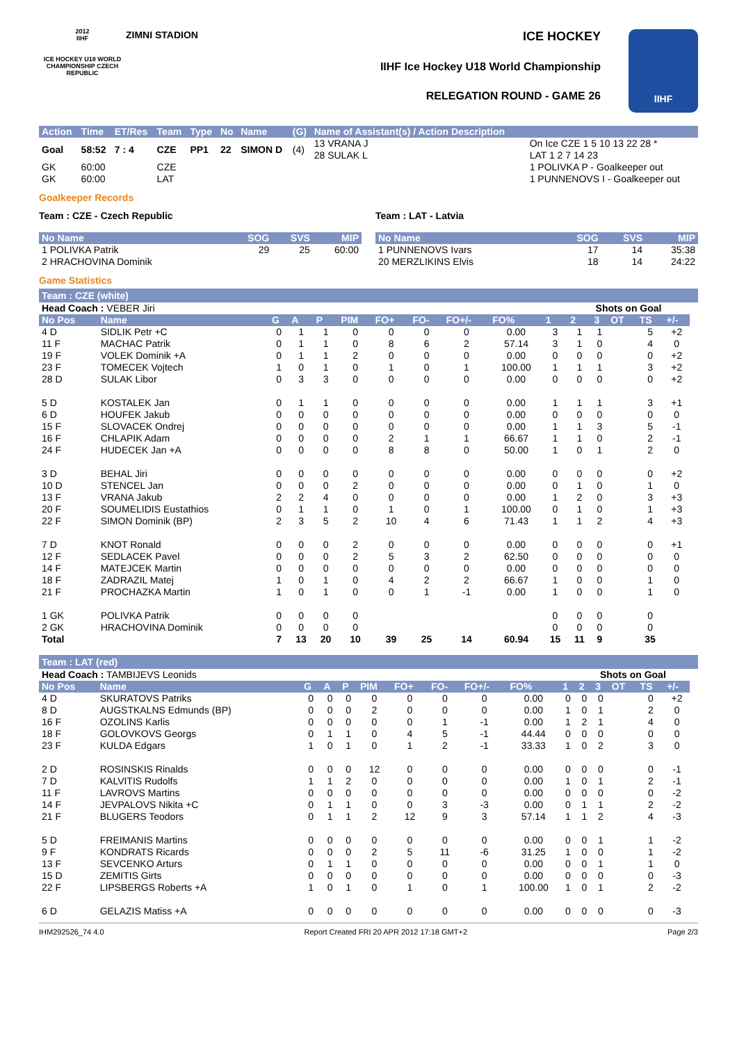2012
IIHF
ICE HOCKEY U18 WORLD CHAMPIONSHIP CZECH REPUBLIC
ZIMNI STADION
ICE HOCKEY
IIHF Ice Hockey U18 World Championship
RELEGATION ROUND - GAME 26
IIHF
| Action | Time | ET/Res | Team | Type | No | Name | (G) | Name of Assistant(s) / Action Description | |
| --- | --- | --- | --- | --- | --- | --- | --- | --- | --- |
| Goal | 58:52 | 7 : 4 | CZE | PP1 | 22 | SIMON D | (4) | 13 VRANA J 28 SULAK L | On Ice CZE 1 5 10 13 22 28 * LAT 1 2 7 14 23 |
| GK | 60:00 | | CZE | | | | | | 1 POLIVKA P - Goalkeeper out |
| GK | 60:00 | | LAT | | | | | | 1 PUNNENOVS I - Goalkeeper out |
Goalkeeper Records
Team : CZE - Czech Republic
| No Name | SOG | SVS | MIP |
| --- | --- | --- | --- |
| 1 POLIVKA Patrik | 29 | 25 | 60:00 |
| 2 HRACHOVINA Dominik | | | |
Team : LAT - Latvia
| No Name | SOG | SVS | MIP |
| --- | --- | --- | --- |
| 1 PUNNENOVS Ivars | 17 | 14 | 35:38 |
| 20 MERZLIKINS Elvis | 18 | 14 | 24:22 |
Game Statistics
Team : CZE (white)
| Head Coach : VEBER Jiri | | | | | | | | | | | Shots on Goal | | | | | |
| No Pos | Name | G | A | P | PIM | FO+ | FO- | FO+/- | FO% | 1 | 2 | 3 | OT | TS | +/- | |
| 4 D | SIDLIK Petr +C | 0 | 1 | 1 | 0 | 0 | 0 | 0 | 0.00 | 3 | 1 | 1 | | 5 | +2 | |
| 11 F | MACHAC Patrik | 0 | 1 | 1 | 0 | 8 | 6 | 2 | 57.14 | 3 | 1 | 0 | | 4 | 0 | |
| 19 F | VOLEK Dominik +A | 0 | 1 | 1 | 2 | 0 | 0 | 0 | 0.00 | 0 | 0 | 0 | | 0 | +2 | |
| 23 F | TOMECEK Vojtech | 1 | 0 | 1 | 0 | 1 | 0 | 1 | 100.00 | 1 | 1 | 1 | | 3 | +2 | |
| 28 D | SULAK Libor | 0 | 3 | 3 | 0 | 0 | 0 | 0 | 0.00 | 0 | 0 | 0 | | 0 | +2 | |
| 5 D | KOSTALEK Jan | 0 | 1 | 1 | 0 | 0 | 0 | 0 | 0.00 | 1 | 1 | 1 | | 3 | +1 | |
| 6 D | HOUFEK Jakub | 0 | 0 | 0 | 0 | 0 | 0 | 0 | 0.00 | 0 | 0 | 0 | | 0 | 0 | |
| 15 F | SLOVACEK Ondrej | 0 | 0 | 0 | 0 | 0 | 0 | 0 | 0.00 | 1 | 1 | 3 | | 5 | -1 | |
| 16 F | CHLAPIK Adam | 0 | 0 | 0 | 0 | 2 | 1 | 1 | 66.67 | 1 | 1 | 0 | | 2 | -1 | |
| 24 F | HUDECEK Jan +A | 0 | 0 | 0 | 0 | 8 | 8 | 0 | 50.00 | 1 | 0 | 1 | | 2 | 0 | |
| 3 D | BEHAL Jiri | 0 | 0 | 0 | 0 | 0 | 0 | 0 | 0.00 | 0 | 0 | 0 | | 0 | +2 | |
| 10 D | STENCEL Jan | 0 | 0 | 0 | 2 | 0 | 0 | 0 | 0.00 | 0 | 1 | 0 | | 1 | 0 | |
| 13 F | VRANA Jakub | 2 | 2 | 4 | 0 | 0 | 0 | 0 | 0.00 | 1 | 2 | 0 | | 3 | +3 | |
| 20 F | SOUMELIDIS Eustathios | 0 | 1 | 1 | 0 | 1 | 0 | 1 | 100.00 | 0 | 1 | 0 | | 1 | +3 | |
| 22 F | SIMON Dominik (BP) | 2 | 3 | 5 | 2 | 10 | 4 | 6 | 71.43 | 1 | 1 | 2 | | 4 | +3 | |
| 7 D | KNOT Ronald | 0 | 0 | 0 | 2 | 0 | 0 | 0 | 0.00 | 0 | 0 | 0 | | 0 | +1 | |
| 12 F | SEDLACEK Pavel | 0 | 0 | 0 | 2 | 5 | 3 | 2 | 62.50 | 0 | 0 | 0 | | 0 | 0 | |
| 14 F | MATEJCEK Martin | 0 | 0 | 0 | 0 | 0 | 0 | 0 | 0.00 | 0 | 0 | 0 | | 0 | 0 | |
| 18 F | ZADRAZIL Matej | 1 | 0 | 1 | 0 | 4 | 2 | 2 | 66.67 | 1 | 0 | 0 | | 1 | 0 | |
| 21 F | PROCHAZKA Martin | 1 | 0 | 1 | 0 | 0 | 1 | -1 | 0.00 | 1 | 0 | 0 | | 1 | 0 | |
| 1 GK | POLIVKA Patrik | 0 | 0 | 0 | 0 | | | | | 0 | 0 | 0 | | 0 | | |
| 2 GK | HRACHOVINA Dominik | 0 | 0 | 0 | 0 | | | | | 0 | 0 | 0 | | 0 | | |
| Total | | 7 | 13 | 20 | 10 | 39 | 25 | 14 | 60.94 | 15 | 11 | 9 | | 35 | | |
Team : LAT (red)
| Head Coach : TAMBIJEVS Leonids | | | | | | | | | | | Shots on Goal | | | | | |
| No Pos | Name | G | A | P | PIM | FO+ | FO- | FO+/- | FO% | 1 | 2 | 3 | OT | TS | +/- | |
| 4 D | SKURATOVS Patriks | 0 | 0 | 0 | 0 | 0 | 0 | 0 | 0.00 | 0 | 0 | 0 | | 0 | +2 | |
| 8 D | AUGSTKALNS Edmunds (BP) | 0 | 0 | 0 | 2 | 0 | 0 | 0 | 0.00 | 1 | 0 | 1 | | 2 | 0 | |
| 16 F | OZOLINS Karlis | 0 | 0 | 0 | 0 | 0 | 1 | -1 | 0.00 | 1 | 2 | 1 | | 4 | 0 | |
| 18 F | GOLOVKOVS Georgs | 0 | 1 | 1 | 0 | 4 | 5 | -1 | 44.44 | 0 | 0 | 0 | | 0 | 0 | |
| 23 F | KULDA Edgars | 1 | 0 | 1 | 0 | 1 | 2 | -1 | 33.33 | 1 | 0 | 2 | | 3 | 0 | |
| 2 D | ROSINSKIS Rinalds | 0 | 0 | 0 | 12 | 0 | 0 | 0 | 0.00 | 0 | 0 | 0 | | 0 | -1 | |
| 7 D | KALVITIS Rudolfs | 1 | 1 | 2 | 0 | 0 | 0 | 0 | 0.00 | 1 | 0 | 1 | | 2 | -1 | |
| 11 F | LAVROVS Martins | 0 | 0 | 0 | 0 | 0 | 0 | 0 | 0.00 | 0 | 0 | 0 | | 0 | -2 | |
| 14 F | JEVPALOVS Nikita +C | 0 | 1 | 1 | 0 | 0 | 3 | -3 | 0.00 | 0 | 1 | 1 | | 2 | -2 | |
| 21 F | BLUGERS Teodors | 0 | 1 | 1 | 2 | 12 | 9 | 3 | 57.14 | 1 | 1 | 2 | | 4 | -3 | |
| 5 D | FREIMANIS Martins | 0 | 0 | 0 | 0 | 0 | 0 | 0 | 0.00 | 0 | 0 | 1 | | 1 | -2 | |
| 9 F | KONDRATS Ricards | 0 | 0 | 0 | 2 | 5 | 11 | -6 | 31.25 | 1 | 0 | 0 | | 1 | -2 | |
| 13 F | SEVCENKO Arturs | 0 | 1 | 1 | 0 | 0 | 0 | 0 | 0.00 | 0 | 0 | 1 | | 1 | 0 | |
| 15 D | ZEMITIS Girts | 0 | 0 | 0 | 0 | 0 | 0 | 0 | 0.00 | 0 | 0 | 0 | | 0 | -3 | |
| 22 F | LIPSBERGS Roberts +A | 1 | 0 | 1 | 0 | 1 | 0 | 1 | 100.00 | 1 | 0 | 1 | | 2 | -2 | |
| 6 D | GELAZIS Matiss +A | 0 | 0 | 0 | 0 | 0 | 0 | 0 | 0.00 | 0 | 0 | 0 | | 0 | -3 | |
IHM292526_74 4.0 Report Created FRI 20 APR 2012 17:18 GMT+2 Page 2/3